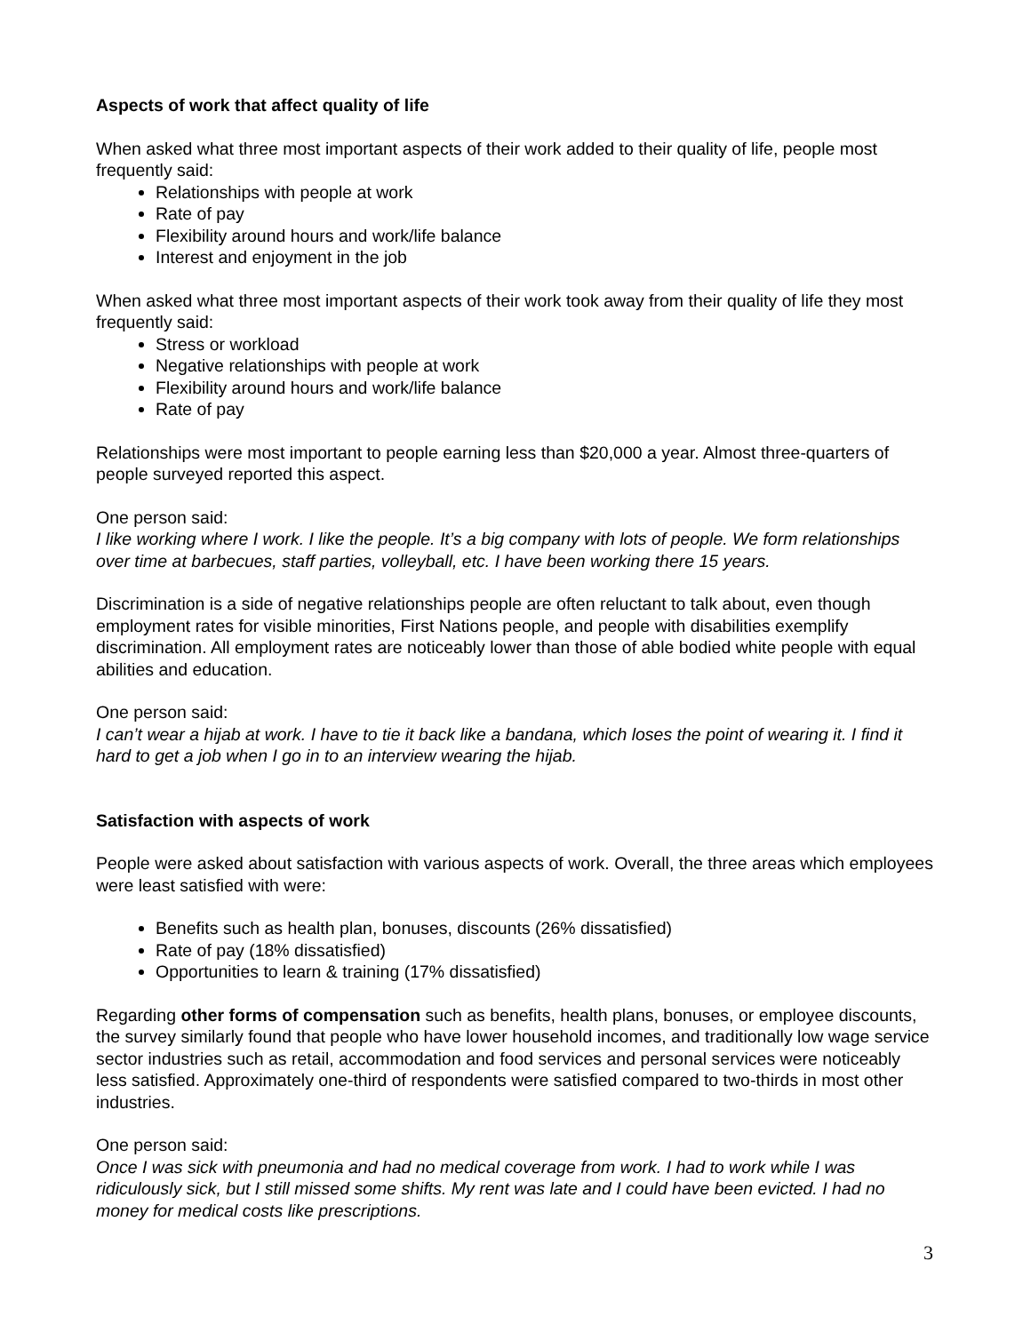Aspects of work that affect quality of life
When asked what three most important aspects of their work added to their quality of life, people most frequently said:
Relationships with people at work
Rate of pay
Flexibility around hours and work/life balance
Interest and enjoyment in the job
When asked what three most important aspects of their work took away from their quality of life they most frequently said:
Stress or workload
Negative relationships with people at work
Flexibility around hours and work/life balance
Rate of pay
Relationships were most important to people earning less than $20,000 a year. Almost three-quarters of people surveyed reported this aspect.
One person said:
I like working where I work. I like the people. It’s a big company with lots of people. We form relationships over time at barbecues, staff parties, volleyball, etc. I have been working there 15 years.
Discrimination is a side of negative relationships people are often reluctant to talk about, even though employment rates for visible minorities, First Nations people, and people with disabilities exemplify discrimination. All employment rates are noticeably lower than those of able bodied white people with equal abilities and education.
One person said:
I can’t wear a hijab at work. I have to tie it back like a bandana, which loses the point of wearing it. I find it hard to get a job when I go in to an interview wearing the hijab.
Satisfaction with aspects of work
People were asked about satisfaction with various aspects of work. Overall, the three areas which employees were least satisfied with were:
Benefits such as health plan, bonuses, discounts (26% dissatisfied)
Rate of pay (18% dissatisfied)
Opportunities to learn & training (17% dissatisfied)
Regarding other forms of compensation such as benefits, health plans, bonuses, or employee discounts, the survey similarly found that people who have lower household incomes, and traditionally low wage service sector industries such as retail, accommodation and food services and personal services were noticeably less satisfied. Approximately one-third of respondents were satisfied compared to two-thirds in most other industries.
One person said:
Once I was sick with pneumonia and had no medical coverage from work. I had to work while I was ridiculously sick, but I still missed some shifts. My rent was late and I could have been evicted. I had no money for medical costs like prescriptions.
3